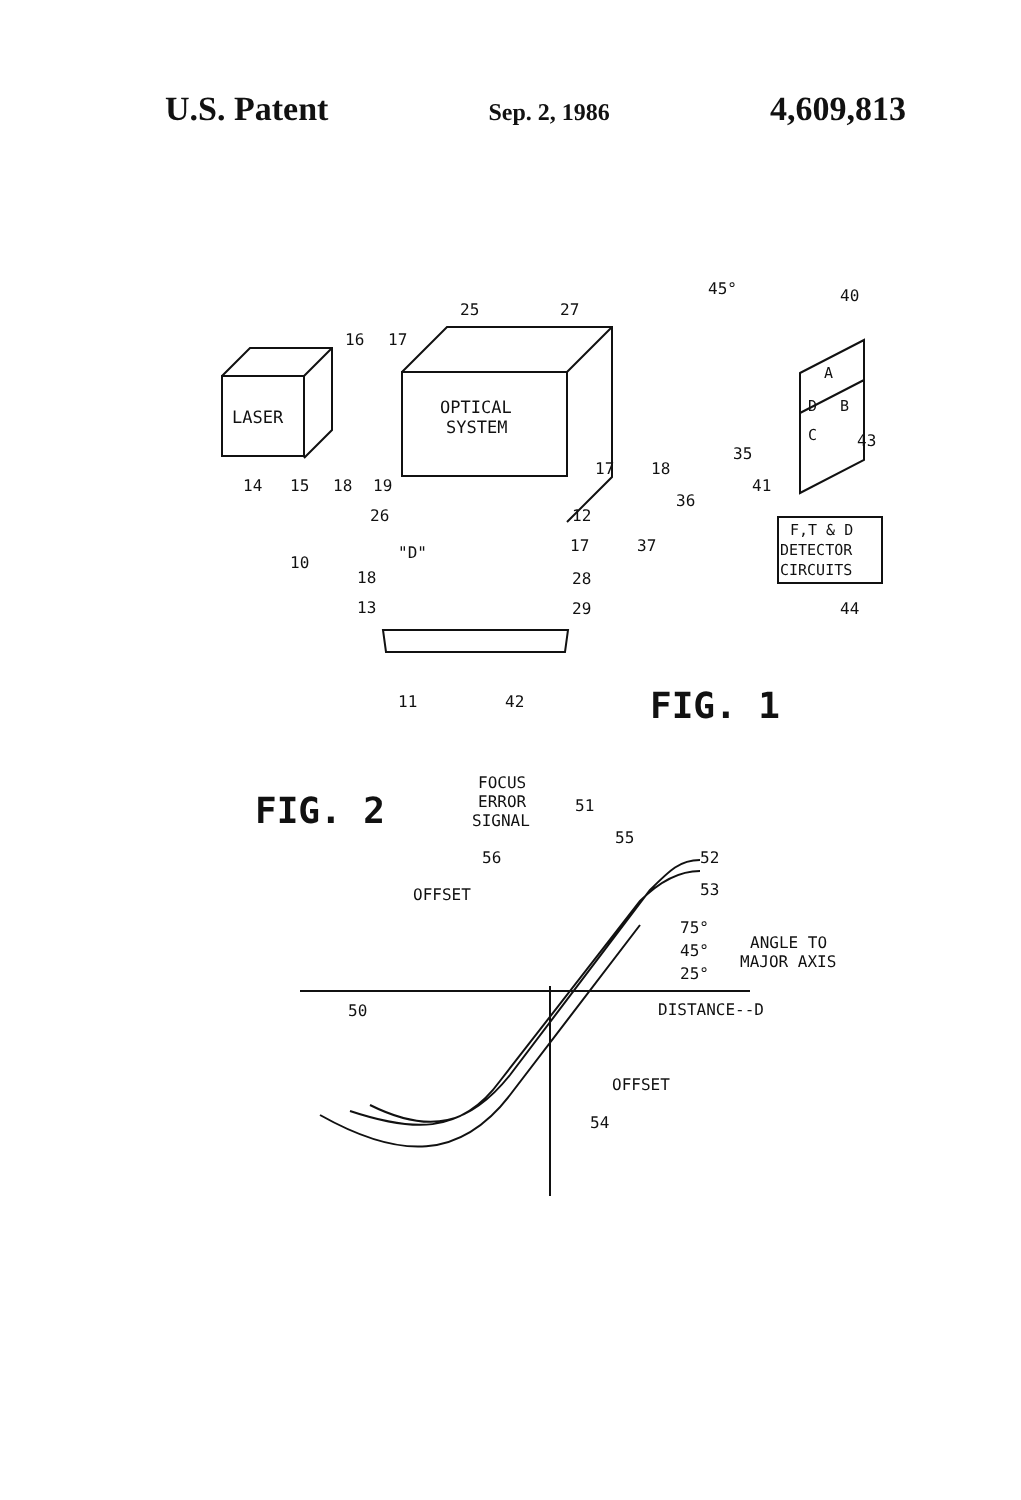U.S. Patent Sep. 2, 1986 4,609,813
LASER
OPTICAL
SYSTEM
45°
40
25
27
16
17
14
15
18
19
26
12
17
18
36
35
41
43
A
D
B
C
F,T & D
DETECTOR
CIRCUITS
44
10
"D"
17
37
18
28
13
29
11
42
FIG. 1
FIG. 2
FOCUS
ERROR
SIGNAL
51
55
52
53
56
OFFSET
75°
45°
25°
ANGLE TO
MAJOR AXIS
50
DISTANCE--D
OFFSET
54